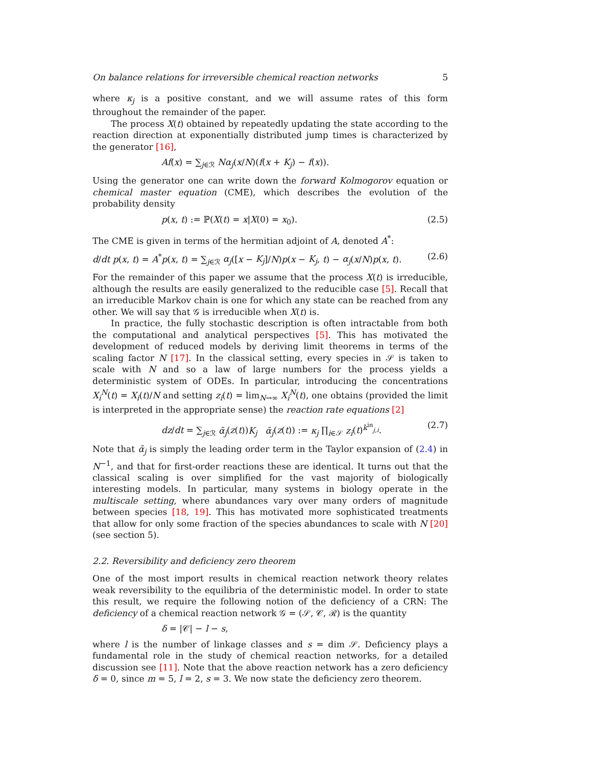On balance relations for irreversible chemical reaction networks 5
where κ<sub>j</sub> is a positive constant, and we will assume rates of this form throughout the remainder of the paper.
The process X(t) obtained by repeatedly updating the state according to the reaction direction at exponentially distributed jump times is characterized by the generator [16],
Af(x) = ∑<sub>j∈ℛ</sub> Nα<sub>j</sub>(x/N)(f(x + K<sub>j</sub>) − f(x)).
Using the generator one can write down the forward Kolmogorov equation or chemical master equation (CME), which describes the evolution of the probability density
p(x, t) := ℙ(X(t) = x|X(0) = x<sub>0</sub>). (2.5)
The CME is given in terms of the hermitian adjoint of A, denoted A<sup>*</sup>:
d/dt p(x, t) = A<sup>*</sup>p(x, t) = ∑<sub>j∈ℛ</sub> α<sub>j</sub>([x − K<sub>j</sub>]/N)p(x − K<sub>j</sub>, t) − α<sub>j</sub>(x/N)p(x, t). (2.6)
For the remainder of this paper we assume that the process X(t) is irreducible, although the results are easily generalized to the reducible case [5]. Recall that an irreducible Markov chain is one for which any state can be reached from any other. We will say that 𝒢 is irreducible when X(t) is.
In practice, the fully stochastic description is often intractable from both the computational and analytical perspectives [5]. This has motivated the development of reduced models by deriving limit theorems in terms of the scaling factor N [17]. In the classical setting, every species in 𝒮 is taken to scale with N and so a law of large numbers for the process yields a deterministic system of ODEs. In particular, introducing the concentrations X<sub>i</sub><sup>N</sup>(t) = X<sub>i</sub>(t)/N and setting z<sub>i</sub>(t) = lim<sub>N→∞</sub> X<sub>i</sub><sup>N</sup>(t), one obtains (provided the limit is interpreted in the appropriate sense) the reaction rate equations [2]
dz/dt = ∑<sub>j∈ℛ</sub> ᾱ<sub>j</sub>(z(t))K<sub>j</sub> ᾱ<sub>j</sub>(z(t)) := κ<sub>j</sub> ∏<sub>i∈𝒮</sub> z<sub>i</sub>(t)<sup>k<sup>in</sup><sub>j,i</sub></sup>. (2.7)
Note that ᾱ<sub>j</sub> is simply the leading order term in the Taylor expansion of (2.4) in N<sup>−1</sup>, and that for first-order reactions these are identical. It turns out that the classical scaling is over simplified for the vast majority of biologically interesting models. In particular, many systems in biology operate in the multiscale setting, where abundances vary over many orders of magnitude between species [18, 19]. This has motivated more sophisticated treatments that allow for only some fraction of the species abundances to scale with N [20] (see section 5).
2.2. Reversibility and deficiency zero theorem
One of the most import results in chemical reaction network theory relates weak reversibility to the equilibria of the deterministic model. In order to state this result, we require the following notion of the deficiency of a CRN: The deficiency of a chemical reaction network 𝒢 = (𝒮, 𝒞, ℛ) is the quantity
δ = |𝒞| − l − s,
where l is the number of linkage classes and s = dim 𝒮. Deficiency plays a fundamental role in the study of chemical reaction networks, for a detailed discussion see [11]. Note that the above reaction network has a zero deficiency δ = 0, since m = 5, l = 2, s = 3. We now state the deficiency zero theorem.